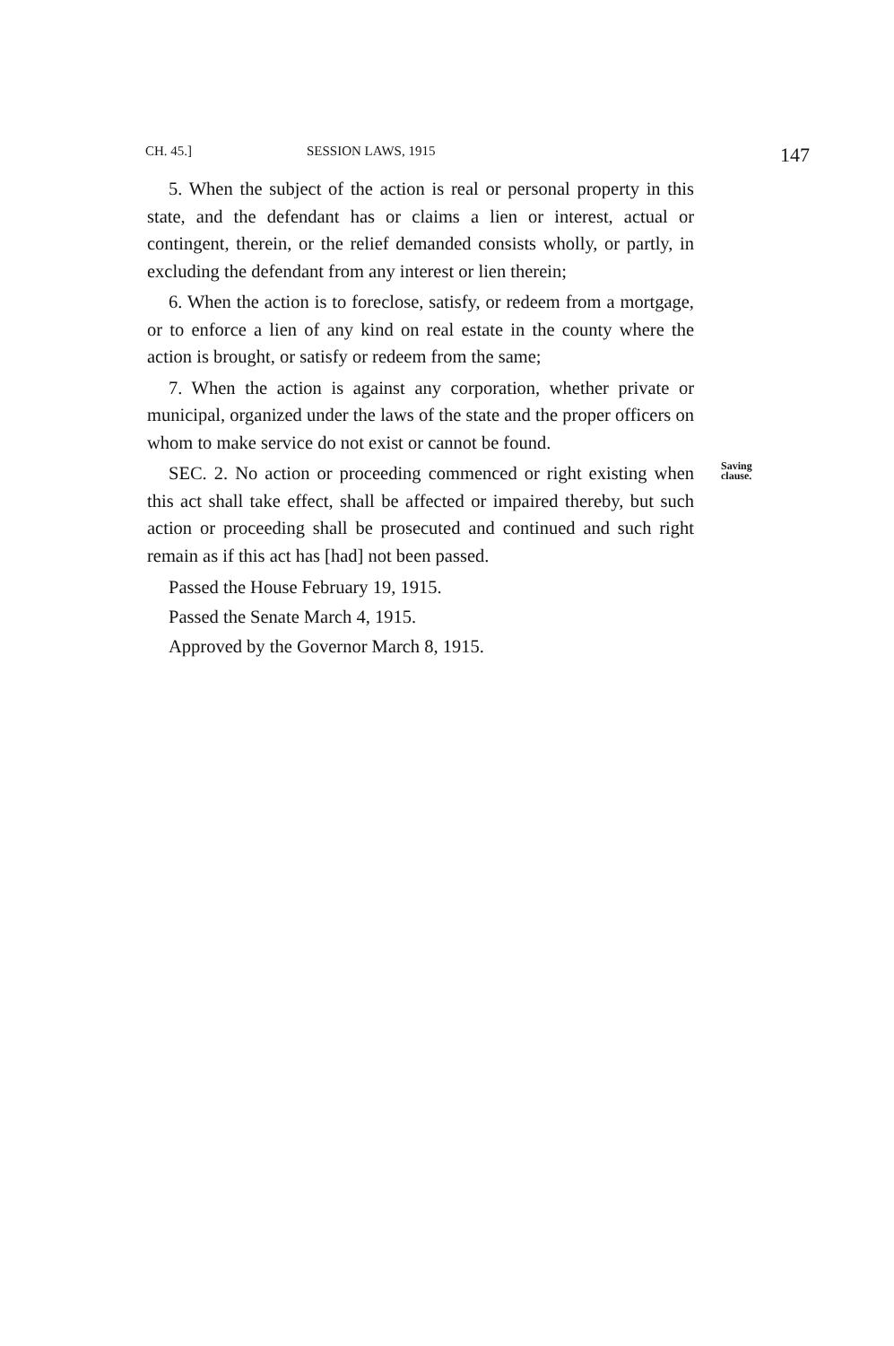CH. 45.] SESSION LAWS, 1915 147
5. When the subject of the action is real or personal property in this state, and the defendant has or claims a lien or interest, actual or contingent, therein, or the relief demanded consists wholly, or partly, in excluding the defendant from any interest or lien therein;
6. When the action is to foreclose, satisfy, or redeem from a mortgage, or to enforce a lien of any kind on real estate in the county where the action is brought, or satisfy or redeem from the same;
7. When the action is against any corporation, whether private or municipal, organized under the laws of the state and the proper officers on whom to make service do not exist or cannot be found.
SEC. 2. No action or proceeding commenced or right existing when this act shall take effect, shall be affected or impaired thereby, but such action or proceeding shall be prosecuted and continued and such right remain as if this act has [had] not been passed.
Saving clause.
Passed the House February 19, 1915.
Passed the Senate March 4, 1915.
Approved by the Governor March 8, 1915.